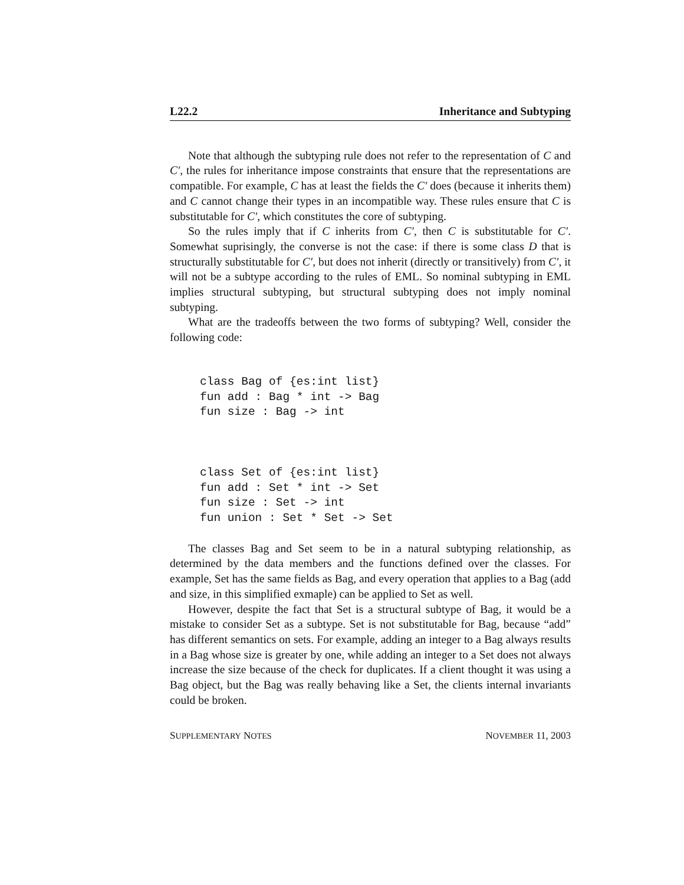L22.2 Inheritance and Subtyping
Note that although the subtyping rule does not refer to the representation of C and C′, the rules for inheritance impose constraints that ensure that the representations are compatible. For example, C has at least the fields the C′ does (because it inherits them) and C cannot change their types in an incompatible way. These rules ensure that C is substitutable for C′, which constitutes the core of subtyping.
So the rules imply that if C inherits from C′, then C is substitutable for C′. Somewhat suprisingly, the converse is not the case: if there is some class D that is structurally substitutable for C′, but does not inherit (directly or transitively) from C′, it will not be a subtype according to the rules of EML. So nominal subtyping in EML implies structural subtyping, but structural subtyping does not imply nominal subtyping.
What are the tradeoffs between the two forms of subtyping? Well, consider the following code:
class Bag of {es:int list}
fun add : Bag * int -> Bag
fun size : Bag -> int
class Set of {es:int list}
fun add : Set * int -> Set
fun size : Set -> int
fun union : Set * Set -> Set
The classes Bag and Set seem to be in a natural subtyping relationship, as determined by the data members and the functions defined over the classes. For example, Set has the same fields as Bag, and every operation that applies to a Bag (add and size, in this simplified exmaple) can be applied to Set as well.
However, despite the fact that Set is a structural subtype of Bag, it would be a mistake to consider Set as a subtype. Set is not substitutable for Bag, because “add” has different semantics on sets. For example, adding an integer to a Bag always results in a Bag whose size is greater by one, while adding an integer to a Set does not always increase the size because of the check for duplicates. If a client thought it was using a Bag object, but the Bag was really behaving like a Set, the clients internal invariants could be broken.
SUPPLEMENTARY NOTES NOVEMBER 11, 2003